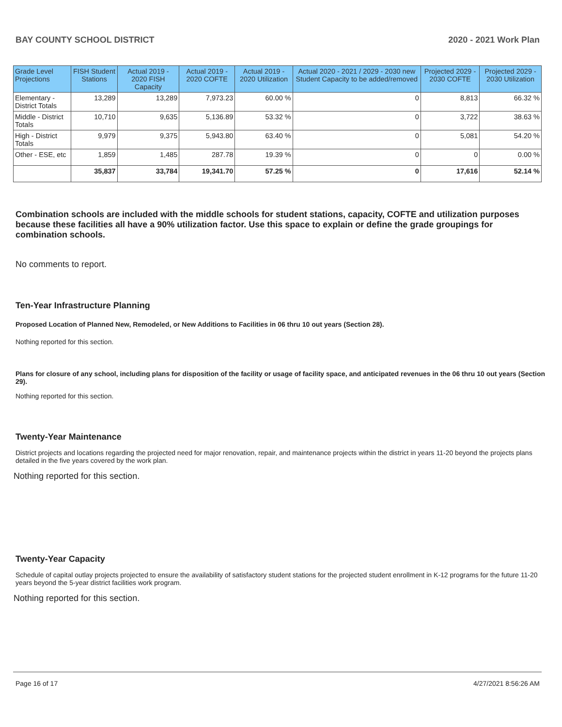BAY COUNTY SCHOOL DISTRICT 2020 - 2021 Work Plan
| Grade Level Projections | FISH Student Stations | Actual 2019 - 2020 FISH Capacity | Actual 2019 - 2020 COFTE | Actual 2019 - 2020 Utilization | Actual 2020 - 2021 / 2029 - 2030 new Student Capacity to be added/removed | Projected 2029 - 2030 COFTE | Projected 2029 - 2030 Utilization |
| --- | --- | --- | --- | --- | --- | --- | --- |
| Elementary - District Totals | 13,289 | 13,289 | 7,973.23 | 60.00 % | 0 | 8,813 | 66.32 % |
| Middle - District Totals | 10,710 | 9,635 | 5,136.89 | 53.32 % | 0 | 3,722 | 38.63 % |
| High - District Totals | 9,979 | 9,375 | 5,943.80 | 63.40 % | 0 | 5,081 | 54.20 % |
| Other - ESE, etc | 1,859 | 1,485 | 287.78 | 19.39 % | 0 | 0 | 0.00 % |
| | 35,837 | 33,784 | 19,341.70 | 57.25 % | 0 | 17,616 | 52.14 % |
Combination schools are included with the middle schools for student stations, capacity, COFTE and utilization purposes because these facilities all have a 90% utilization factor. Use this space to explain or define the grade groupings for combination schools.
No comments to report.
Ten-Year Infrastructure Planning
Proposed Location of Planned New, Remodeled, or New Additions to Facilities in 06 thru 10 out years (Section 28).
Nothing reported for this section.
Plans for closure of any school, including plans for disposition of the facility or usage of facility space, and anticipated revenues in the 06 thru 10 out years (Section 29).
Nothing reported for this section.
Twenty-Year Maintenance
District projects and locations regarding the projected need for major renovation, repair, and maintenance projects within the district in years 11-20 beyond the projects plans detailed in the five years covered by the work plan.
Nothing reported for this section.
Twenty-Year Capacity
Schedule of capital outlay projects projected to ensure the availability of satisfactory student stations for the projected student enrollment in K-12 programs for the future 11-20 years beyond the 5-year district facilities work program.
Nothing reported for this section.
Page 16 of 17 4/27/2021 8:56:26 AM